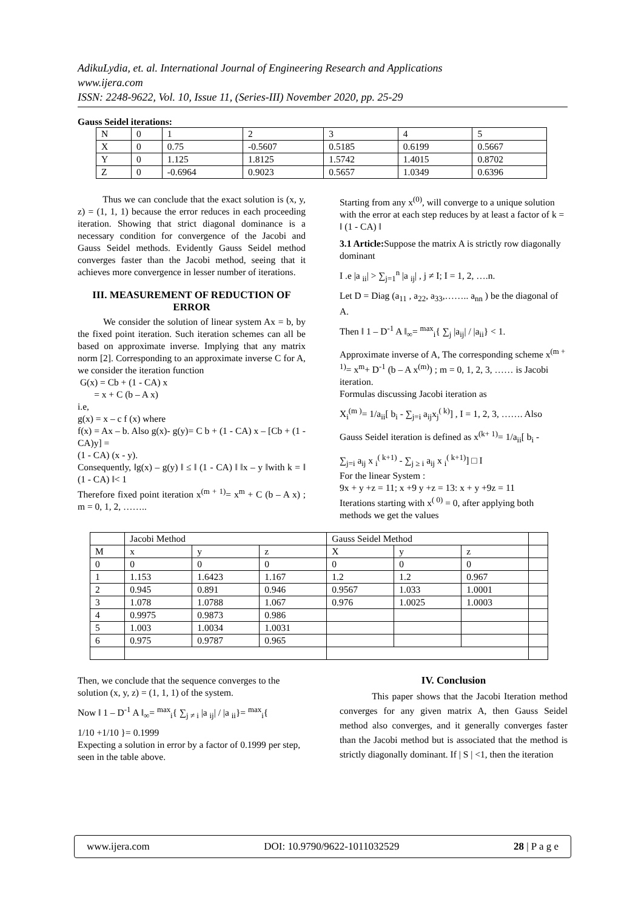AdikuLydia, et. al. International Journal of Engineering Research and Applications
www.ijera.com
ISSN: 2248-9622, Vol. 10, Issue 11, (Series-III) November 2020, pp. 25-29
Gauss Seidel iterations:
| N | 0 | 1 | 2 | 3 | 4 | 5 |
| --- | --- | --- | --- | --- | --- | --- |
| X | 0 | 0.75 | -0.5607 | 0.5185 | 0.6199 | 0.5667 |
| Y | 0 | 1.125 | 1.8125 | 1.5742 | 1.4015 | 0.8702 |
| Z | 0 | -0.6964 | 0.9023 | 0.5657 | 1.0349 | 0.6396 |
Thus we can conclude that the exact solution is (x, y, z) = (1, 1, 1) because the error reduces in each proceeding iteration. Showing that strict diagonal dominance is a necessary condition for convergence of the Jacobi and Gauss Seidel methods. Evidently Gauss Seidel method converges faster than the Jacobi method, seeing that it achieves more convergence in lesser number of iterations.
III. MEASUREMENT OF REDUCTION OF ERROR
We consider the solution of linear system Ax = b, by the fixed point iteration. Such iteration schemes can all be based on approximate inverse. Implying that any matrix norm [2]. Corresponding to an approximate inverse C for A, we consider the iteration function
G(x) = Cb + (1 - CA) x
= x + C (b – A x)
i.e,
g(x) = x – c f (x) where
f(x) = Ax – b. Also g(x)- g(y)= C b + (1 - CA) x – [Cb + (1 - CA)y] =
(1 - CA) (x - y).
Consequently, ‖g(x) – g(y) ‖ ≤ ‖ (1 - CA) ‖ ‖x – y ‖with k = ‖ (1 - CA) ‖< 1
Therefore fixed point iteration x<sup>(m + 1)</sup>= x<sup>m</sup> + C (b – A x) ; m = 0, 1, 2, ……..
Starting from any x<sup>(0)</sup>, will converge to a unique solution with the error at each step reduces by at least a factor of k = ‖ (1 - CA) ‖
3.1 Article: Suppose the matrix A is strictly row diagonally dominant
I .e |a <sub>ii</sub>| > ∑<sub>j=1</sub><sup>n</sup> |a <sub>ij</sub>| , j ≠ I; I = 1, 2, ….n.
Let D = Diag (a<sub>11</sub> , a<sub>22</sub>, a<sub>33</sub>,…….. a<sub>nn</sub> ) be the diagonal of A.
Then ‖ 1 – D<sup>-1</sup> A ‖<sub>∞</sub>= <sup>max</sup><sub>i</sub>{ ∑<sub>j</sub> |a<sub>ij</sub>| / |a<sub>ii</sub>} < 1.
Approximate inverse of A, The corresponding scheme x<sup>(m + 1)</sup>= x<sup>m</sup>+ D<sup>-1</sup> (b – A x<sup>(m)</sup>) ; m = 0, 1, 2, 3, …… is Jacobi iteration.
Formulas discussing Jacobi iteration as
X<sub>i</sub><sup>(m )</sup>= 1/a<sub>ii</sub>[ b<sub>i</sub> - ∑<sub>j=i</sub> a<sub>ij</sub>x<sub>j</sub><sup>( k)</sup>] , I = 1, 2, 3, ……. Also
Gauss Seidel iteration is defined as x<sup>(k+ 1)</sup>= 1/a<sub>ii</sub>[ b<sub>i</sub> -
∑<sub>j=i</sub> a<sub>ij</sub> x <sub>i</sub><sup>( k+1)</sup> - ∑<sub>j ≥ i</sub> a<sub>ij</sub> x <sub>i</sub><sup>( k+1)</sup>] □ I
For the linear System :
9x + y +z = 11; x +9 y +z = 13: x + y +9z = 11
Iterations starting with x<sup>( 0)</sup> = 0, after applying both methods we get the values
| | Jacobi Method | | | Gauss Seidel Method | | | |
| --- | --- | --- | --- | --- | --- | --- | --- |
| M | x | y | z | X | y | z | |
| 0 | 0 | 0 | 0 | 0 | 0 | 0 | |
| 1 | 1.153 | 1.6423 | 1.167 | 1.2 | 1.2 | 0.967 | |
| 2 | 0.945 | 0.891 | 0.946 | 0.9567 | 1.033 | 1.0001 | |
| 3 | 1.078 | 1.0788 | 1.067 | 0.976 | 1.0025 | 1.0003 | |
| 4 | 0.9975 | 0.9873 | 0.986 | | | | |
| 5 | 1.003 | 1.0034 | 1.0031 | | | | |
| 6 | 0.975 | 0.9787 | 0.965 | | | | |
Then, we conclude that the sequence converges to the solution (x, y, z) = (1, 1, 1) of the system.
Now ‖ 1 – D<sup>-1</sup> A ‖<sub>∞</sub>= <sup>max</sup><sub>i</sub>{ ∑<sub>j ≠ i</sub> |a <sub>ij</sub>| / |a <sub>ii</sub>}= <sup>max</sup><sub>i</sub>{
1/10 +1/10 }= 0.1999
Expecting a solution in error by a factor of 0.1999 per step, seen in the table above.
IV. Conclusion
This paper shows that the Jacobi Iteration method converges for any given matrix A, then Gauss Seidel method also converges, and it generally converges faster than the Jacobi method but is associated that the method is strictly diagonally dominant. If | S | <1, then the iteration
www.ijera.com DOI: 10.9790/9622-1011032529 28 | P a g e